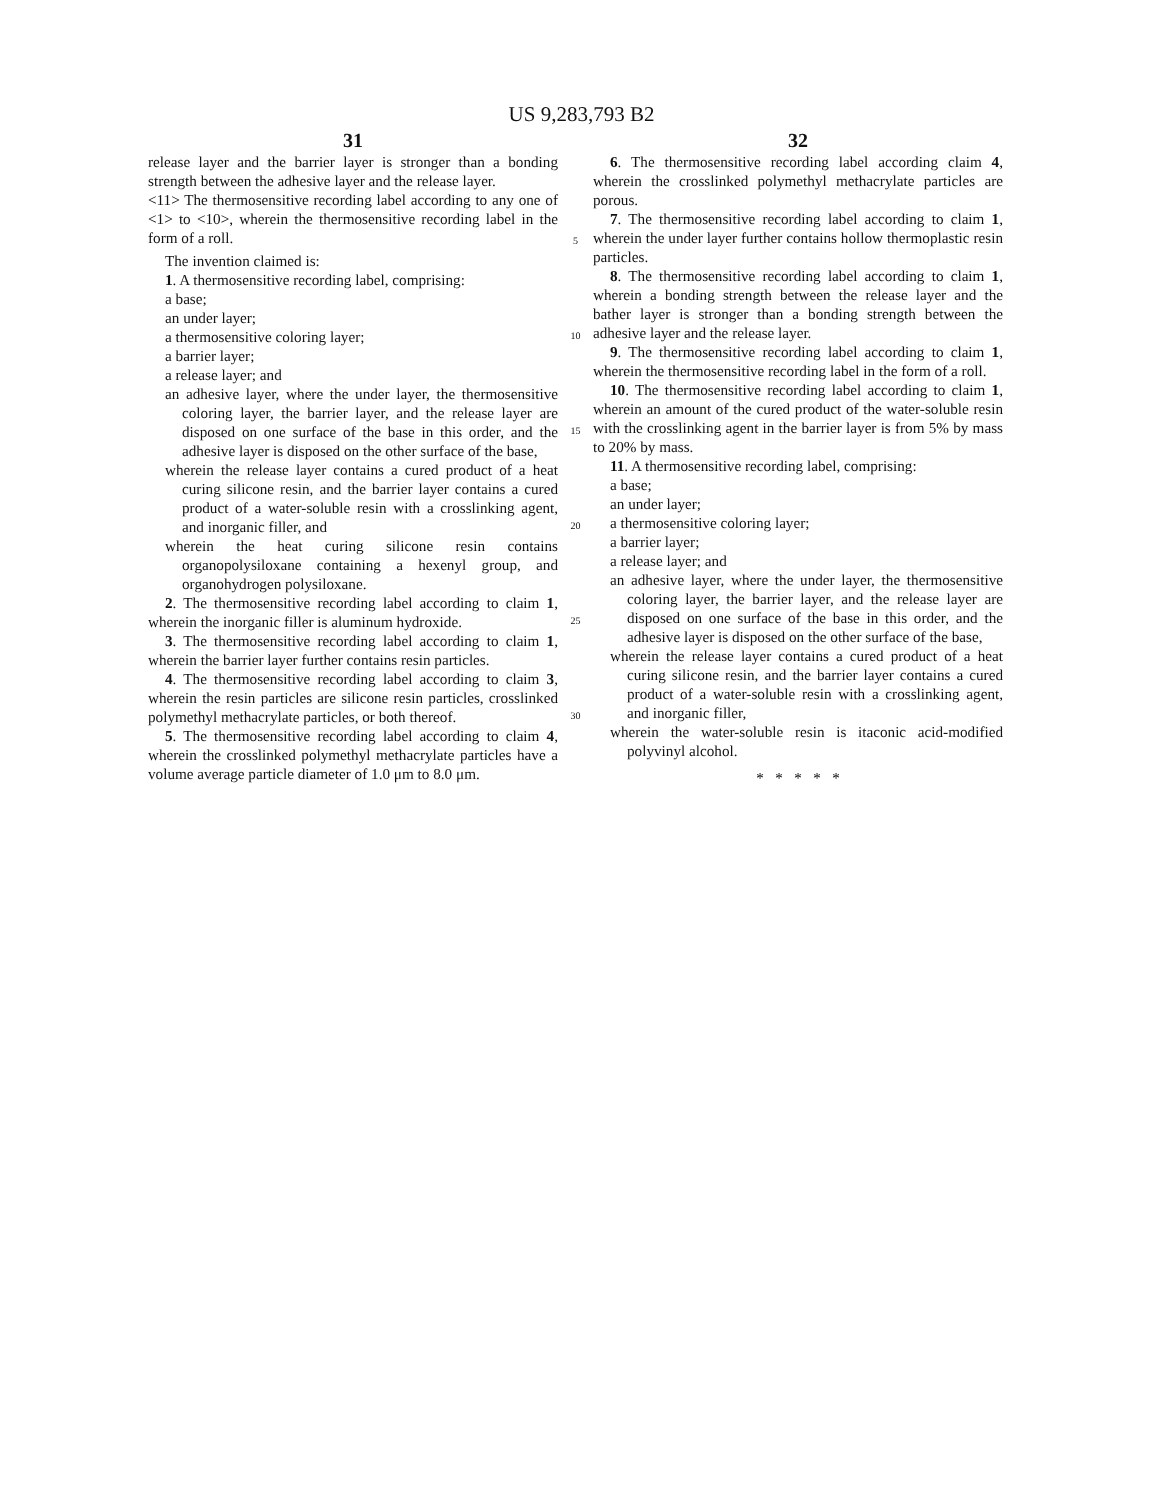US 9,283,793 B2
31
release layer and the barrier layer is stronger than a bonding strength between the adhesive layer and the release layer.
<11> The thermosensitive recording label according to any one of <1> to <10>, wherein the thermosensitive recording label in the form of a roll.
The invention claimed is:
1. A thermosensitive recording label, comprising:
a base;
an under layer;
a thermosensitive coloring layer;
a barrier layer;
a release layer; and
an adhesive layer, where the under layer, the thermosensitive coloring layer, the barrier layer, and the release layer are disposed on one surface of the base in this order, and the adhesive layer is disposed on the other surface of the base,
wherein the release layer contains a cured product of a heat curing silicone resin, and the barrier layer contains a cured product of a water-soluble resin with a crosslinking agent, and inorganic filler, and
wherein the heat curing silicone resin contains organopolysiloxane containing a hexenyl group, and organohydrogen polysiloxane.
2. The thermosensitive recording label according to claim 1, wherein the inorganic filler is aluminum hydroxide.
3. The thermosensitive recording label according to claim 1, wherein the barrier layer further contains resin particles.
4. The thermosensitive recording label according to claim 3, wherein the resin particles are silicone resin particles, crosslinked polymethyl methacrylate particles, or both thereof.
5. The thermosensitive recording label according to claim 4, wherein the crosslinked polymethyl methacrylate particles have a volume average particle diameter of 1.0 μm to 8.0 μm.
5
10
15
20
25
30
32
6. The thermosensitive recording label according claim 4, wherein the crosslinked polymethyl methacrylate particles are porous.
7. The thermosensitive recording label according to claim 1, wherein the under layer further contains hollow thermoplastic resin particles.
8. The thermosensitive recording label according to claim 1, wherein a bonding strength between the release layer and the bather layer is stronger than a bonding strength between the adhesive layer and the release layer.
9. The thermosensitive recording label according to claim 1, wherein the thermosensitive recording label in the form of a roll.
10. The thermosensitive recording label according to claim 1, wherein an amount of the cured product of the water-soluble resin with the crosslinking agent in the barrier layer is from 5% by mass to 20% by mass.
11. A thermosensitive recording label, comprising:
a base;
an under layer;
a thermosensitive coloring layer;
a barrier layer;
a release layer; and
an adhesive layer, where the under layer, the thermosensitive coloring layer, the barrier layer, and the release layer are disposed on one surface of the base in this order, and the adhesive layer is disposed on the other surface of the base,
wherein the release layer contains a cured product of a heat curing silicone resin, and the barrier layer contains a cured product of a water-soluble resin with a crosslinking agent, and inorganic filler,
wherein the water-soluble resin is itaconic acid-modified polyvinyl alcohol.
* * * * *